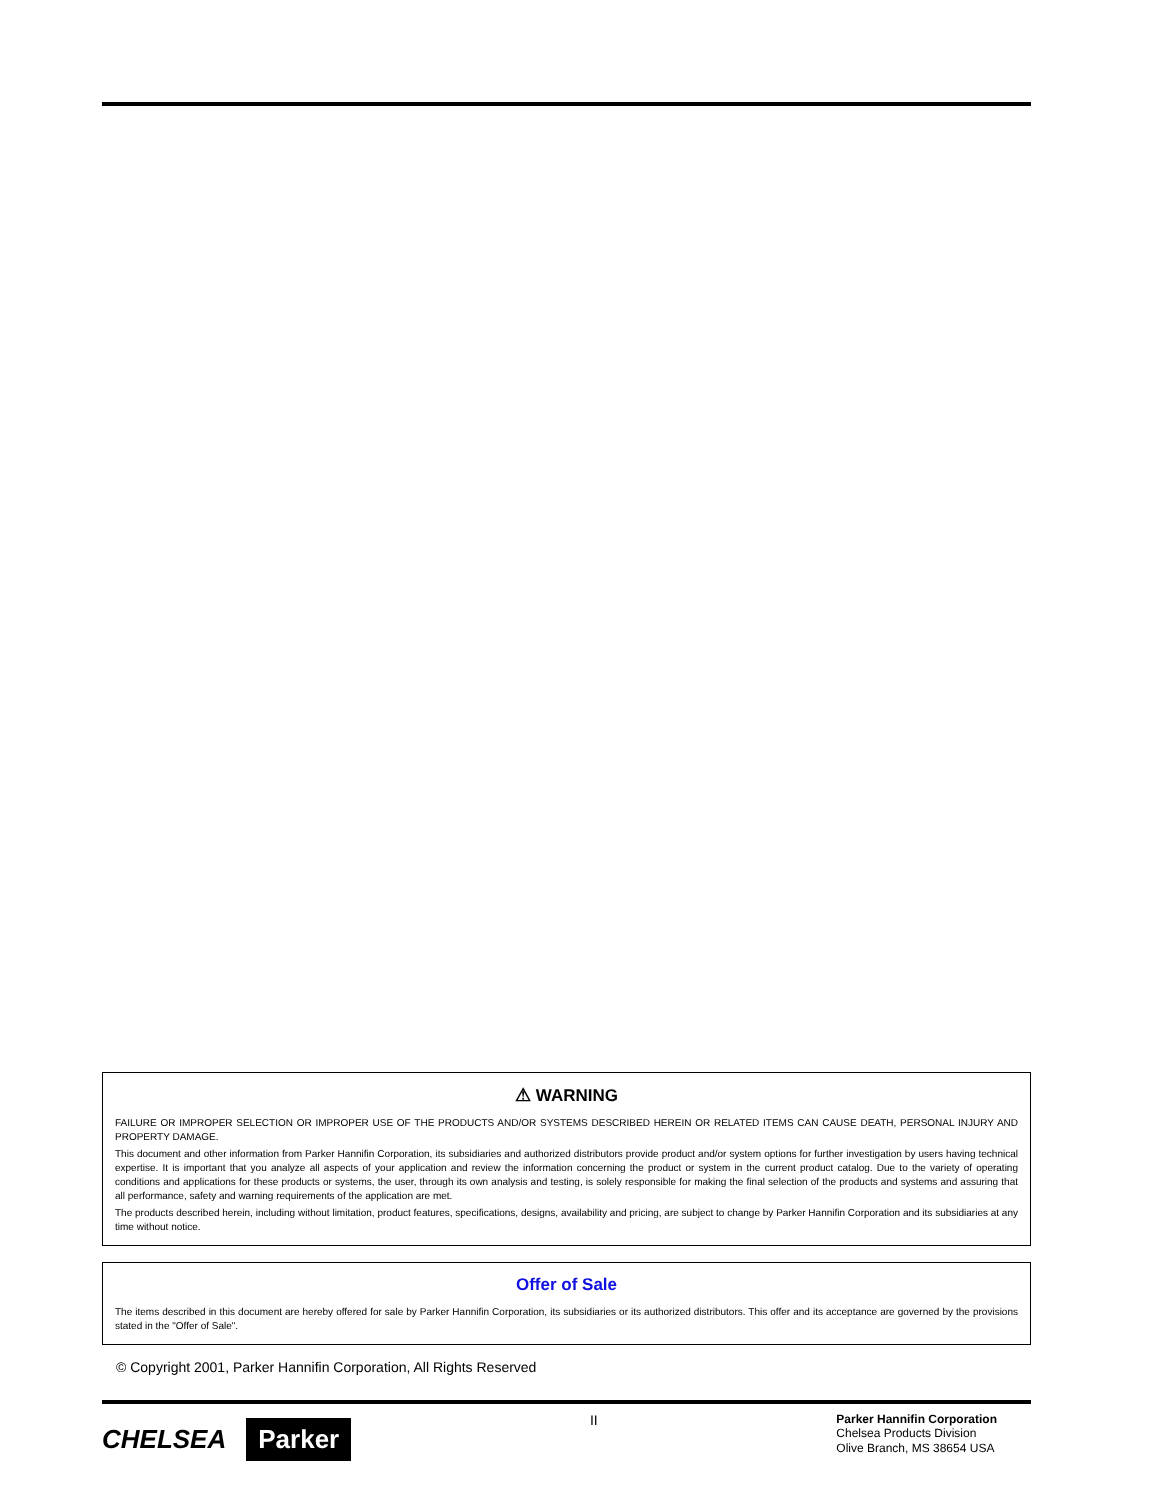⚠ WARNING
FAILURE OR IMPROPER SELECTION OR IMPROPER USE OF THE PRODUCTS AND/OR SYSTEMS DESCRIBED HEREIN OR RELATED ITEMS CAN CAUSE DEATH, PERSONAL INJURY AND PROPERTY DAMAGE.
This document and other information from Parker Hannifin Corporation, its subsidiaries and authorized distributors provide product and/or system options for further investigation by users having technical expertise. It is important that you analyze all aspects of your application and review the information concerning the product or system in the current product catalog. Due to the variety of operating conditions and applications for these products or systems, the user, through its own analysis and testing, is solely responsible for making the final selection of the products and systems and assuring that all performance, safety and warning requirements of the application are met.
The products described herein, including without limitation, product features, specifications, designs, availability and pricing, are subject to change by Parker Hannifin Corporation and its subsidiaries at any time without notice.
Offer of Sale
The items described in this document are hereby offered for sale by Parker Hannifin Corporation, its subsidiaries or its authorized distributors. This offer and its acceptance are governed by the provisions stated in the "Offer of Sale".
© Copyright 2001, Parker Hannifin Corporation, All Rights Reserved
CHELSEA Parker
II
Parker Hannifin Corporation
Chelsea Products Division
Olive Branch, MS 38654 USA